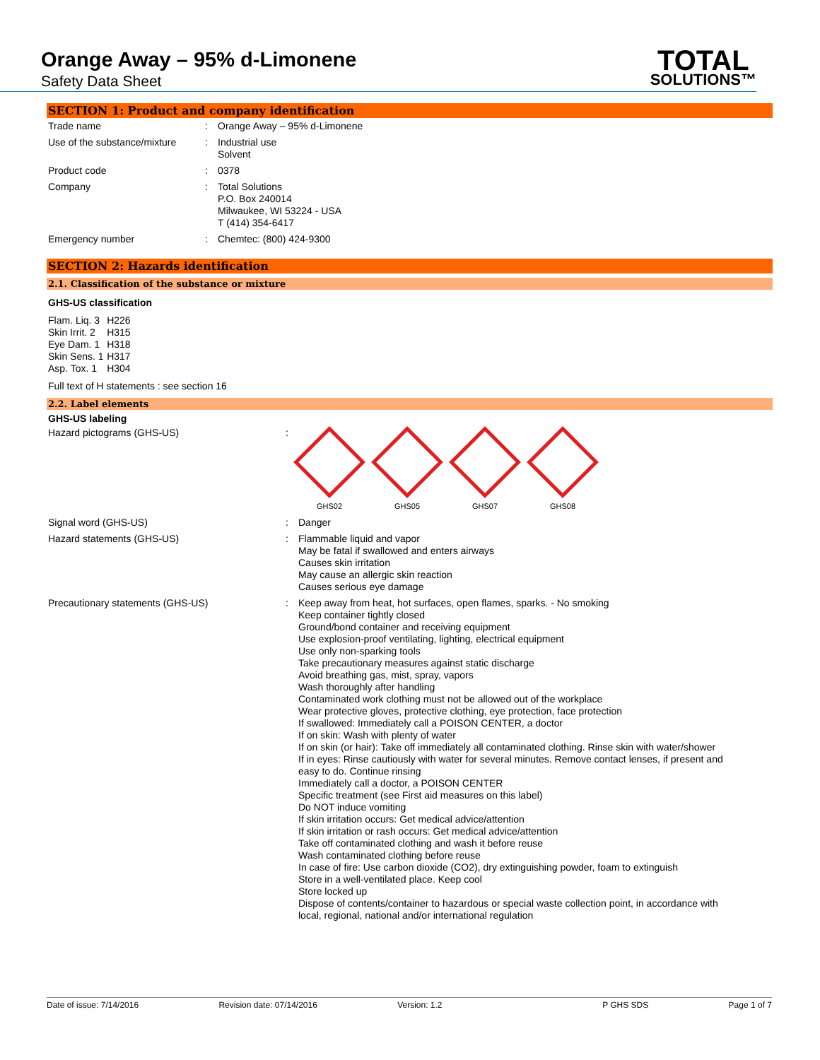Orange Away – 95% d-Limonene
Safety Data Sheet
TOTAL
SOLUTIONS™
SECTION 1: Product and company identification
| Trade name | : | Orange Away – 95% d-Limonene |
| Use of the substance/mixture | : | Industrial use Solvent |
| Product code | : | 0378 |
| Company | : | Total Solutions P.O. Box 240014 Milwaukee, WI 53224 - USA T (414) 354-6417 |
| Emergency number | : | Chemtec: (800) 424-9300 |
SECTION 2: Hazards identification
2.1. Classification of the substance or mixture
GHS-US classification
| Flam. Liq. 3 | H226 |
| Skin Irrit. 2 | H315 |
| Eye Dam. 1 | H318 |
| Skin Sens. 1 | H317 |
| Asp. Tox. 1 | H304 |
Full text of H statements : see section 16
2.2. Label elements
GHS-US labeling
| Hazard pictograms (GHS-US) | : | GHS02 GHS05 GHS07 GHS08 |
| Signal word (GHS-US) | : | Danger |
| Hazard statements (GHS-US) | : | Flammable liquid and vapor May be fatal if swallowed and enters airways Causes skin irritation May cause an allergic skin reaction Causes serious eye damage |
| Precautionary statements (GHS-US) | : | Keep away from heat, hot surfaces, open flames, sparks. - No smoking Keep container tightly closed Ground/bond container and receiving equipment Use explosion-proof ventilating, lighting, electrical equipment Use only non-sparking tools Take precautionary measures against static discharge Avoid breathing gas, mist, spray, vapors Wash thoroughly after handling Contaminated work clothing must not be allowed out of the workplace Wear protective gloves, protective clothing, eye protection, face protection If swallowed: Immediately call a POISON CENTER, a doctor If on skin: Wash with plenty of water If on skin (or hair): Take off immediately all contaminated clothing. Rinse skin with water/shower If in eyes: Rinse cautiously with water for several minutes. Remove contact lenses, if present and easy to do. Continue rinsing Immediately call a doctor, a POISON CENTER Specific treatment (see First aid measures on this label) Do NOT induce vomiting If skin irritation occurs: Get medical advice/attention If skin irritation or rash occurs: Get medical advice/attention Take off contaminated clothing and wash it before reuse Wash contaminated clothing before reuse In case of fire: Use carbon dioxide (CO2), dry extinguishing powder, foam to extinguish Store in a well-ventilated place. Keep cool Store locked up Dispose of contents/container to hazardous or special waste collection point, in accordance with local, regional, national and/or international regulation |
Date of issue: 7/14/2016 Revision date: 07/14/2016 Version: 1.2 P GHS SDS Page 1 of 7